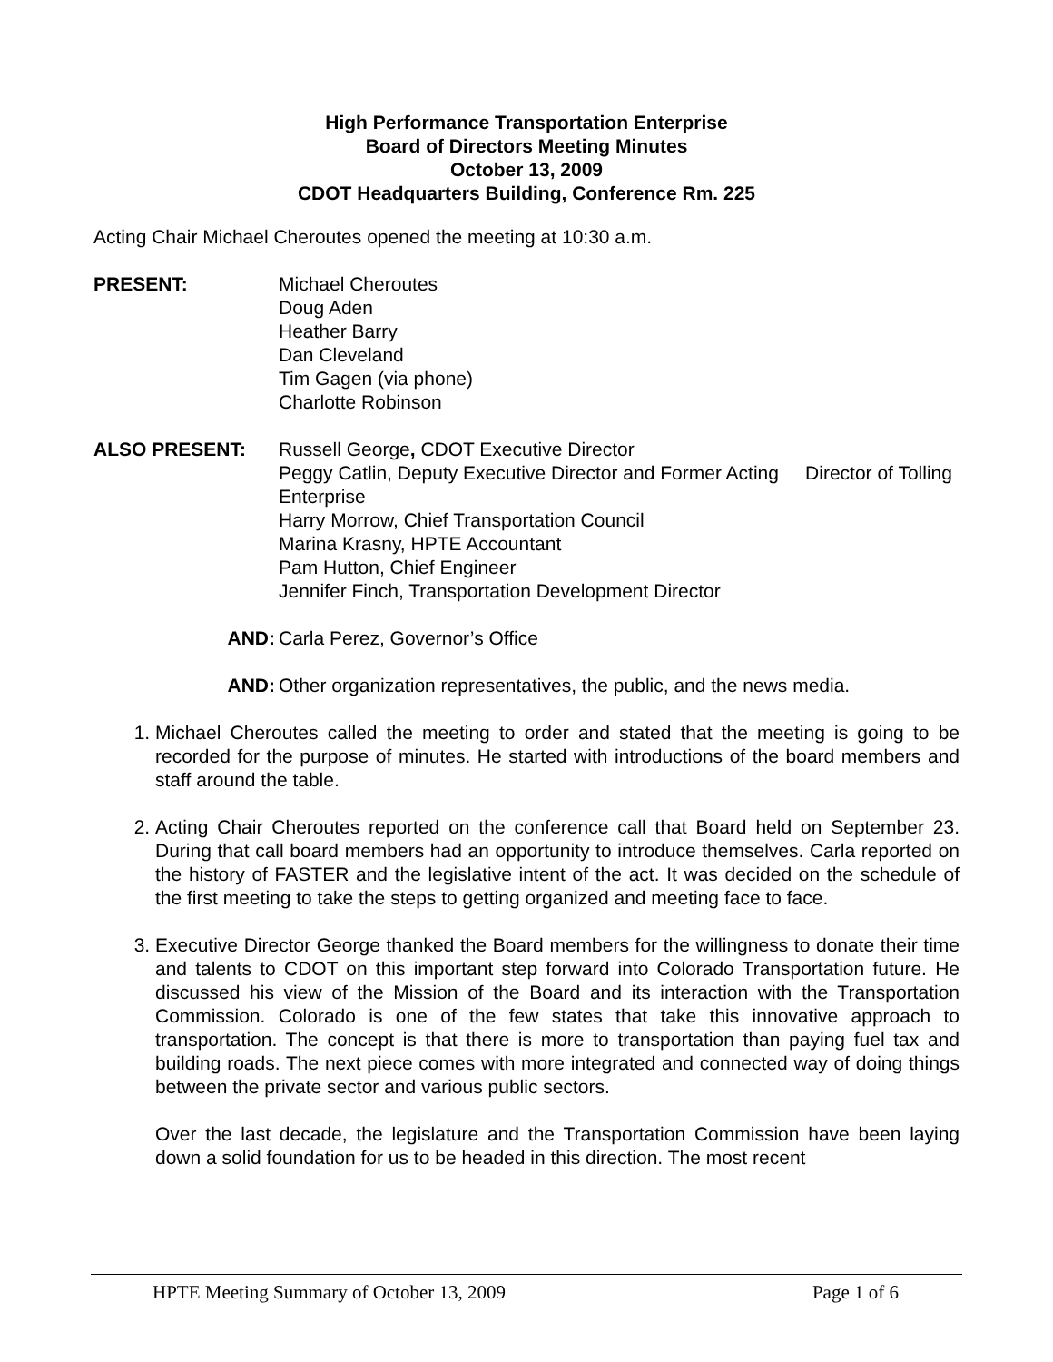High Performance Transportation Enterprise
Board of Directors Meeting Minutes
October 13, 2009
CDOT Headquarters Building, Conference Rm. 225
Acting Chair Michael Cheroutes opened the meeting at 10:30 a.m.
PRESENT: Michael Cheroutes
Doug Aden
Heather Barry
Dan Cleveland
Tim Gagen (via phone)
Charlotte Robinson
ALSO PRESENT: Russell George, CDOT Executive Director
Peggy Catlin, Deputy Executive Director and Former Acting Director of Tolling Enterprise
Harry Morrow, Chief Transportation Council
Marina Krasny, HPTE Accountant
Pam Hutton, Chief Engineer
Jennifer Finch, Transportation Development Director
AND: Carla Perez, Governor’s Office
AND: Other organization representatives, the public, and the news media.
1. Michael Cheroutes called the meeting to order and stated that the meeting is going to be recorded for the purpose of minutes. He started with introductions of the board members and staff around the table.
2. Acting Chair Cheroutes reported on the conference call that Board held on September 23. During that call board members had an opportunity to introduce themselves. Carla reported on the history of FASTER and the legislative intent of the act. It was decided on the schedule of the first meeting to take the steps to getting organized and meeting face to face.
3. Executive Director George thanked the Board members for the willingness to donate their time and talents to CDOT on this important step forward into Colorado Transportation future. He discussed his view of the Mission of the Board and its interaction with the Transportation Commission. Colorado is one of the few states that take this innovative approach to transportation. The concept is that there is more to transportation than paying fuel tax and building roads. The next piece comes with more integrated and connected way of doing things between the private sector and various public sectors.
Over the last decade, the legislature and the Transportation Commission have been laying down a solid foundation for us to be headed in this direction. The most recent
HPTE Meeting Summary of October 13, 2009 Page 1 of 6